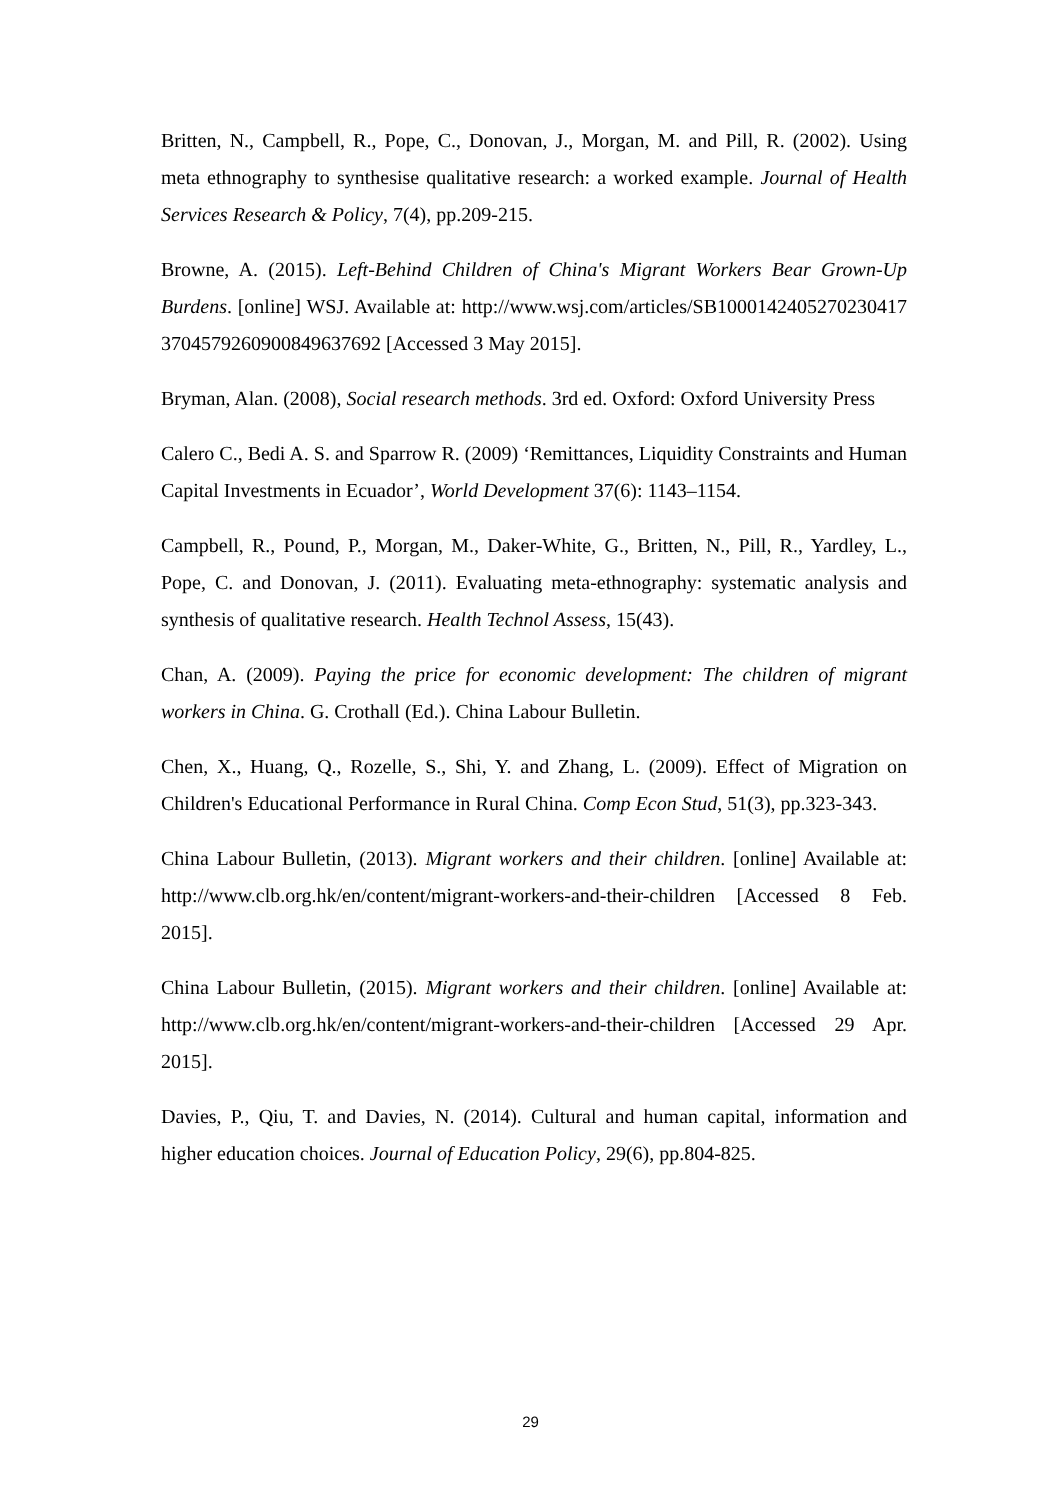Britten, N., Campbell, R., Pope, C., Donovan, J., Morgan, M. and Pill, R. (2002). Using meta ethnography to synthesise qualitative research: a worked example. Journal of Health Services Research & Policy, 7(4), pp.209-215.
Browne, A. (2015). Left-Behind Children of China's Migrant Workers Bear Grown-Up Burdens. [online] WSJ. Available at: http://www.wsj.com/articles/SB10001424052702304173704579260900849637692 [Accessed 3 May 2015].
Bryman, Alan. (2008), Social research methods. 3rd ed. Oxford: Oxford University Press
Calero C., Bedi A. S. and Sparrow R. (2009) ‘Remittances, Liquidity Constraints and Human Capital Investments in Ecuador’, World Development 37(6): 1143–1154.
Campbell, R., Pound, P., Morgan, M., Daker-White, G., Britten, N., Pill, R., Yardley, L., Pope, C. and Donovan, J. (2011). Evaluating meta-ethnography: systematic analysis and synthesis of qualitative research. Health Technol Assess, 15(43).
Chan, A. (2009). Paying the price for economic development: The children of migrant workers in China. G. Crothall (Ed.). China Labour Bulletin.
Chen, X., Huang, Q., Rozelle, S., Shi, Y. and Zhang, L. (2009). Effect of Migration on Children's Educational Performance in Rural China. Comp Econ Stud, 51(3), pp.323-343.
China Labour Bulletin, (2013). Migrant workers and their children. [online] Available at: http://www.clb.org.hk/en/content/migrant-workers-and-their-children [Accessed 8 Feb. 2015].
China Labour Bulletin, (2015). Migrant workers and their children. [online] Available at: http://www.clb.org.hk/en/content/migrant-workers-and-their-children [Accessed 29 Apr. 2015].
Davies, P., Qiu, T. and Davies, N. (2014). Cultural and human capital, information and higher education choices. Journal of Education Policy, 29(6), pp.804-825.
29